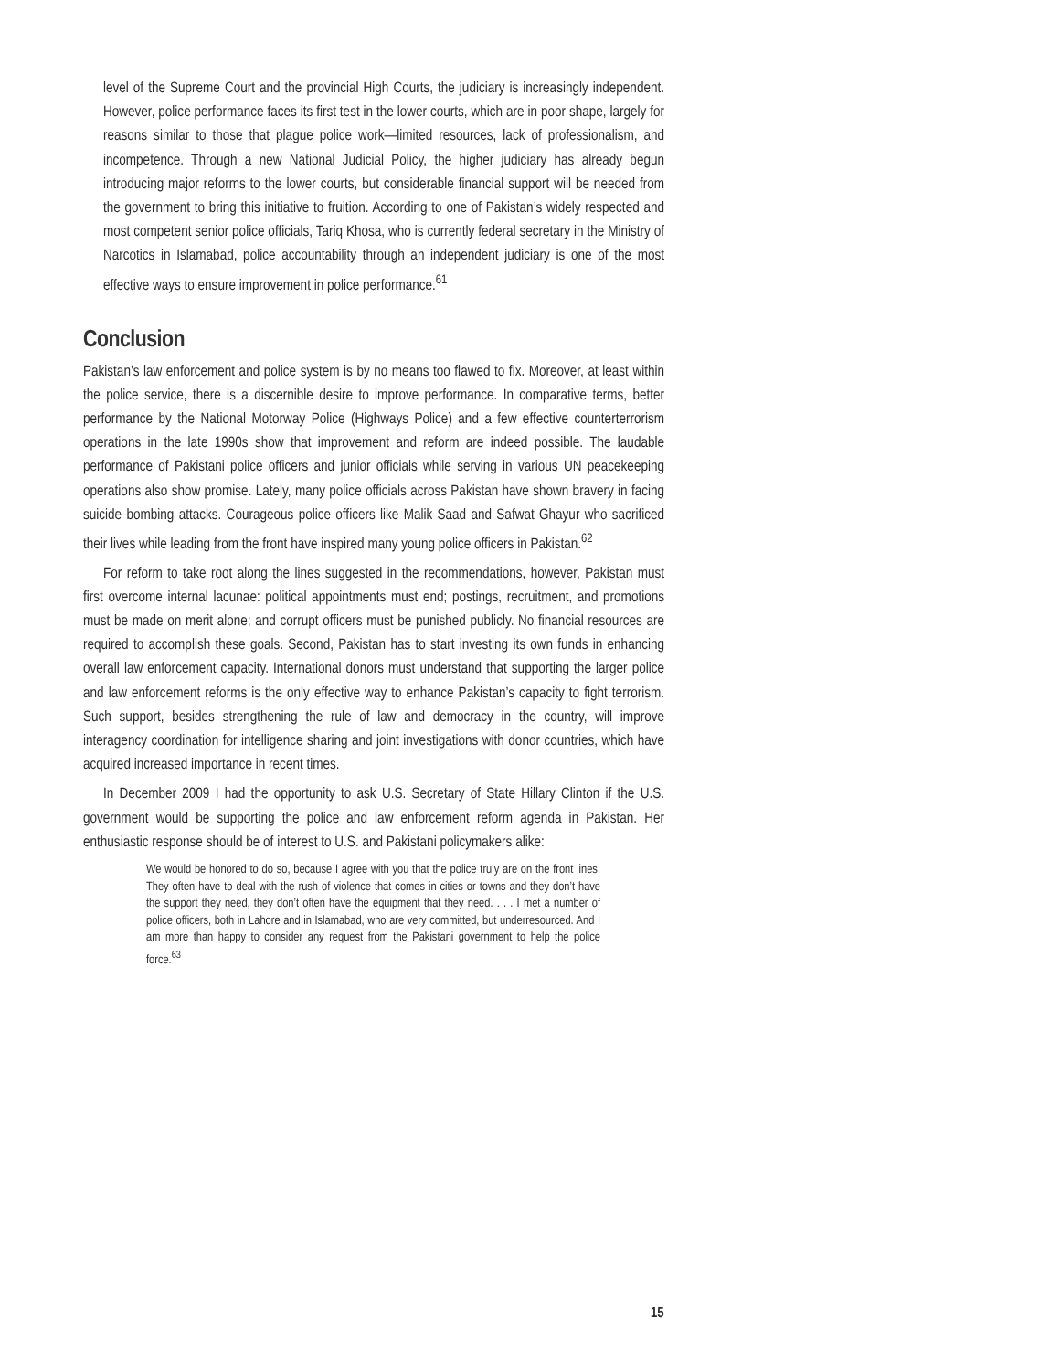level of the Supreme Court and the provincial High Courts, the judiciary is increasingly independent. However, police performance faces its first test in the lower courts, which are in poor shape, largely for reasons similar to those that plague police work—limited resources, lack of professionalism, and incompetence. Through a new National Judicial Policy, the higher judiciary has already begun introducing major reforms to the lower courts, but considerable financial support will be needed from the government to bring this initiative to fruition. According to one of Pakistan’s widely respected and most competent senior police officials, Tariq Khosa, who is currently federal secretary in the Ministry of Narcotics in Islamabad, police accountability through an independent judiciary is one of the most effective ways to ensure improvement in police performance.<sup>61</sup>
Conclusion
Pakistan’s law enforcement and police system is by no means too flawed to fix. Moreover, at least within the police service, there is a discernible desire to improve performance. In comparative terms, better performance by the National Motorway Police (Highways Police) and a few effective counterterrorism operations in the late 1990s show that improvement and reform are indeed possible. The laudable performance of Pakistani police officers and junior officials while serving in various UN peacekeeping operations also show promise. Lately, many police officials across Pakistan have shown bravery in facing suicide bombing attacks. Courageous police officers like Malik Saad and Safwat Ghayur who sacrificed their lives while leading from the front have inspired many young police officers in Pakistan.<sup>62</sup>
For reform to take root along the lines suggested in the recommendations, however, Pakistan must first overcome internal lacunae: political appointments must end; postings, recruitment, and promotions must be made on merit alone; and corrupt officers must be punished publicly. No financial resources are required to accomplish these goals. Second, Pakistan has to start investing its own funds in enhancing overall law enforcement capacity. International donors must understand that supporting the larger police and law enforcement reforms is the only effective way to enhance Pakistan’s capacity to fight terrorism. Such support, besides strengthening the rule of law and democracy in the country, will improve interagency coordination for intelligence sharing and joint investigations with donor countries, which have acquired increased importance in recent times.
In December 2009 I had the opportunity to ask U.S. Secretary of State Hillary Clinton if the U.S. government would be supporting the police and law enforcement reform agenda in Pakistan. Her enthusiastic response should be of interest to U.S. and Pakistani policymakers alike:
We would be honored to do so, because I agree with you that the police truly are on the front lines. They often have to deal with the rush of violence that comes in cities or towns and they don’t have the support they need, they don’t often have the equipment that they need. . . . I met a number of police officers, both in Lahore and in Islamabad, who are very committed, but underresourced. And I am more than happy to consider any request from the Pakistani government to help the police force.<sup>63</sup>
15